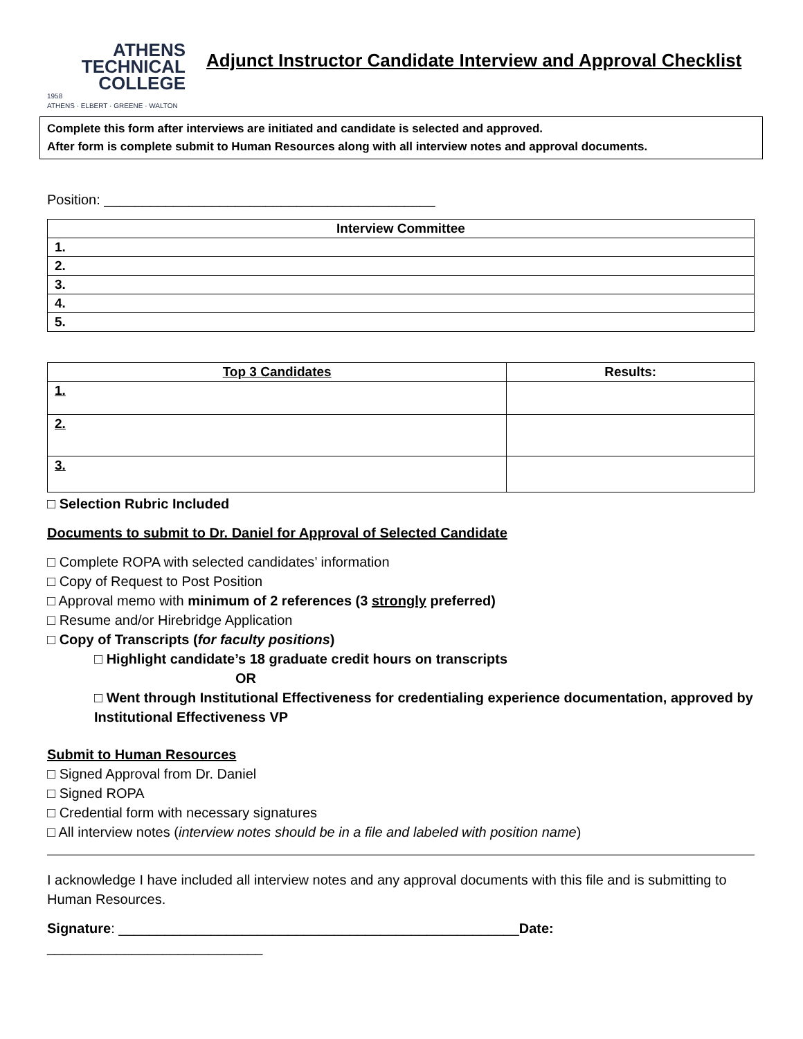ATHENS
TECHNICAL
COLLEGE
1958
ATHENS · ELBERT · GREENE · WALTON
Adjunct Instructor Candidate Interview and Approval Checklist
Complete this form after interviews are initiated and candidate is selected and approved.
After form is complete submit to Human Resources along with all interview notes and approval documents.
Position: ___________________________________________
| Interview Committee |
| --- |
| 1. |
| 2. |
| 3. |
| 4. |
| 5. |
| Top 3 Candidates | Results: |
| --- | --- |
| 1. | |
| 2. | |
| 3. | |
□ Selection Rubric Included
Documents to submit to Dr. Daniel for Approval of Selected Candidate
□ Complete ROPA with selected candidates’ information
□ Copy of Request to Post Position
□ Approval memo with minimum of 2 references (3 strongly preferred)
□ Resume and/or Hirebridge Application
□ Copy of Transcripts (for faculty positions)
□ Highlight candidate’s 18 graduate credit hours on transcripts
OR
□ Went through Institutional Effectiveness for credentialing experience documentation, approved by Institutional Effectiveness VP
Submit to Human Resources
□ Signed Approval from Dr. Daniel
□ Signed ROPA
□ Credential form with necessary signatures
□ All interview notes (interview notes should be in a file and labeled with position name)
I acknowledge I have included all interview notes and any approval documents with this file and is submitting to Human Resources.
Signature: ____________________________________________________Date: ____________________________